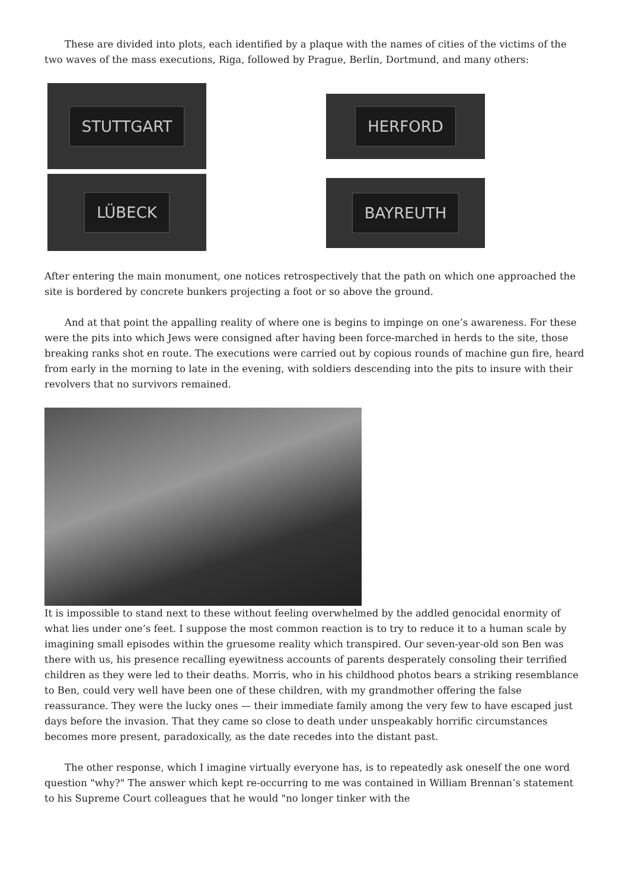These are divided into plots, each identified by a plaque with the names of cities of the victims of the two waves of the mass executions, Riga, followed by Prague, Berlin, Dortmund, and many others:
STUTTGART
HERFORD
LÜBECK
BAYREUTH
After entering the main monument, one notices retrospectively that the path on which one approached the site is bordered by concrete bunkers projecting a foot or so above the ground.
And at that point the appalling reality of where one is begins to impinge on one’s awareness. For these were the pits into which Jews were consigned after having been force-marched in herds to the site, those breaking ranks shot en route. The executions were carried out by copious rounds of machine gun fire, heard from early in the morning to late in the evening, with soldiers descending into the pits to insure with their revolvers that no survivors remained.
It is impossible to stand next to these without feeling overwhelmed by the addled genocidal enormity of what lies under one’s feet. I suppose the most common reaction is to try to reduce it to a human scale by imagining small episodes within the gruesome reality which transpired. Our seven-year-old son Ben was there with us, his presence recalling eyewitness accounts of parents desperately consoling their terrified children as they were led to their deaths. Morris, who in his childhood photos bears a striking resemblance to Ben, could very well have been one of these children, with my grandmother offering the false reassurance. They were the lucky ones — their immediate family among the very few to have escaped just days before the invasion. That they came so close to death under unspeakably horrific circumstances becomes more present, paradoxically, as the date recedes into the distant past.
The other response, which I imagine virtually everyone has, is to repeatedly ask oneself the one word question "why?" The answer which kept re-occurring to me was contained in William Brennan’s statement to his Supreme Court colleagues that he would "no longer tinker with the